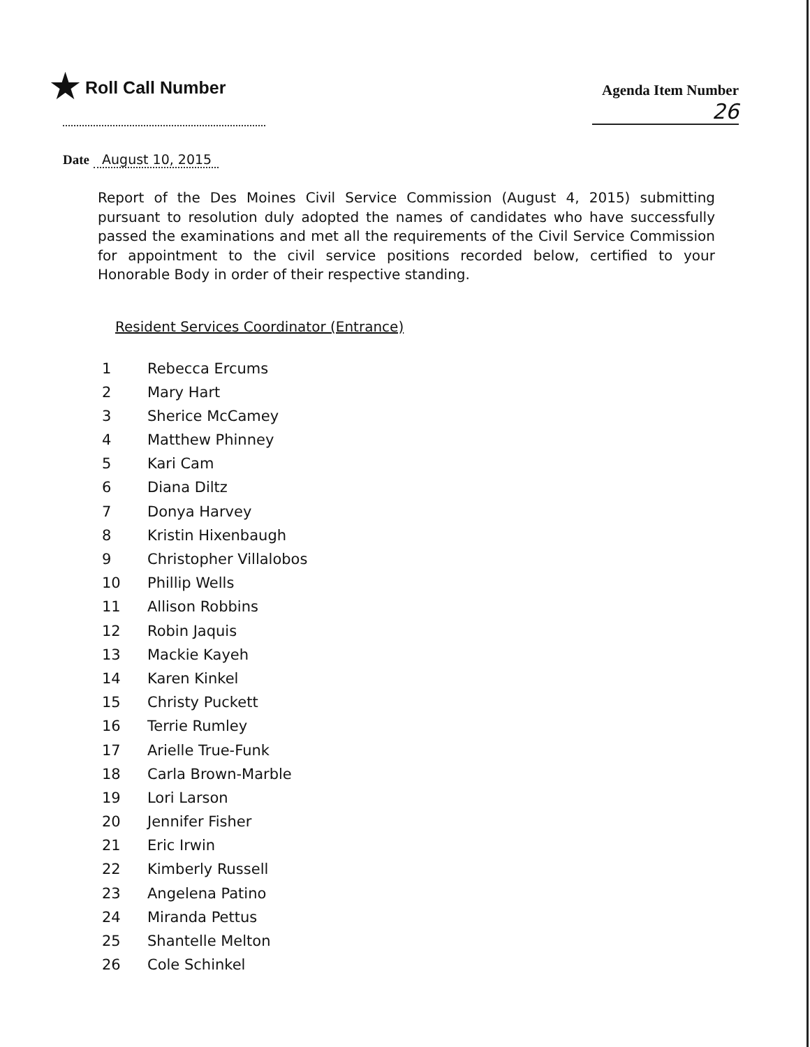★ Roll Call Number
Agenda Item Number
26
Date August 10, 2015
Report of the Des Moines Civil Service Commission (August 4, 2015) submitting pursuant to resolution duly adopted the names of candidates who have successfully passed the examinations and met all the requirements of the Civil Service Commission for appointment to the civil service positions recorded below, certified to your Honorable Body in order of their respective standing.
Resident Services Coordinator (Entrance)
1 Rebecca Ercums
2 Mary Hart
3 Sherice McCamey
4 Matthew Phinney
5 Kari Cam
6 Diana Diltz
7 Donya Harvey
8 Kristin Hixenbaugh
9 Christopher Villalobos
10 Phillip Wells
11 Allison Robbins
12 Robin Jaquis
13 Mackie Kayeh
14 Karen Kinkel
15 Christy Puckett
16 Terrie Rumley
17 Arielle True-Funk
18 Carla Brown-Marble
19 Lori Larson
20 Jennifer Fisher
21 Eric Irwin
22 Kimberly Russell
23 Angelena Patino
24 Miranda Pettus
25 Shantelle Melton
26 Cole Schinkel